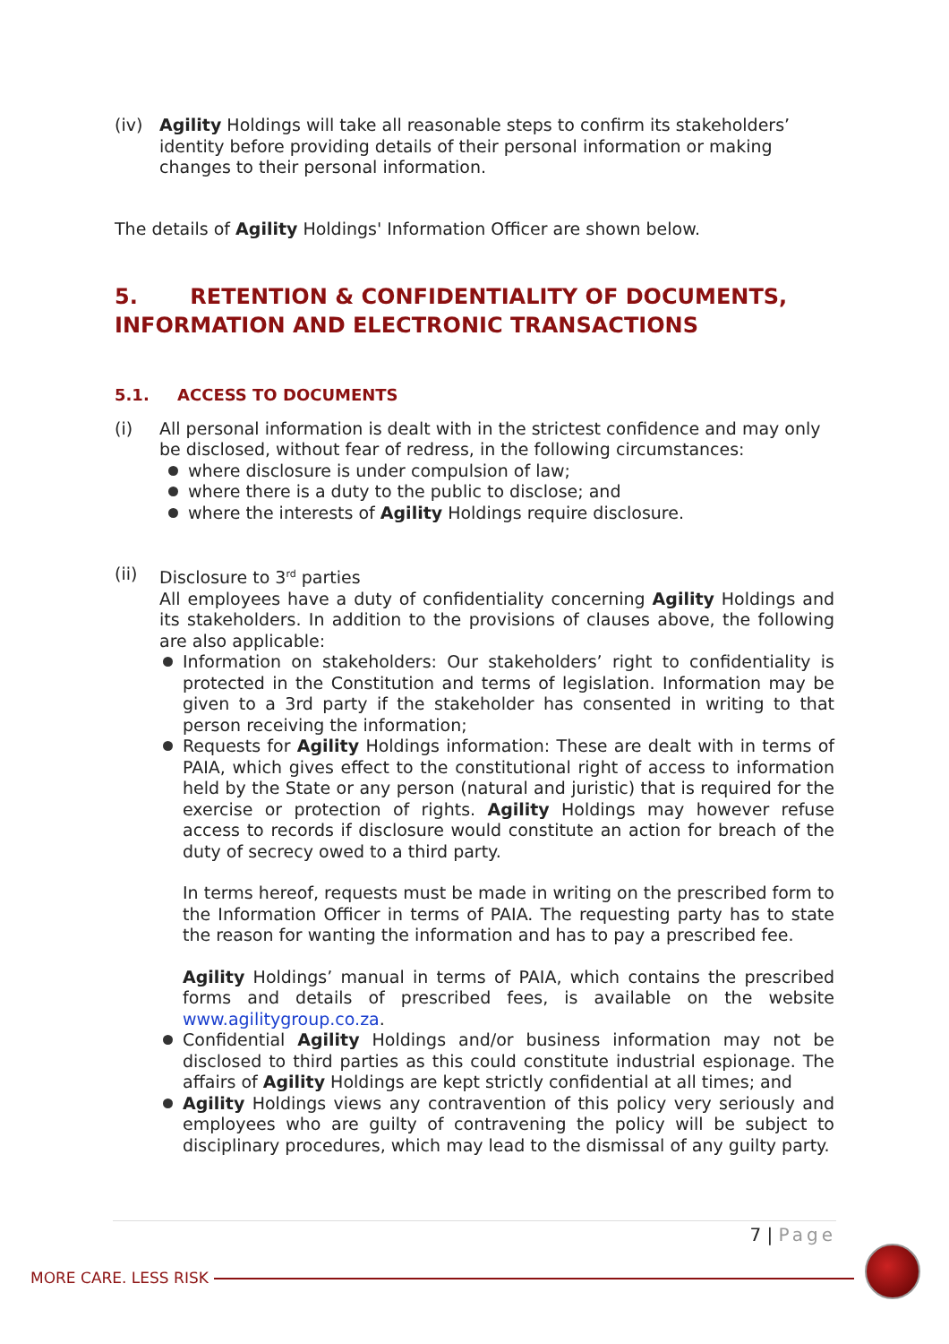(iv) Agility Holdings will take all reasonable steps to confirm its stakeholders’ identity before providing details of their personal information or making changes to their personal information.
The details of Agility Holdings' Information Officer are shown below.
5. RETENTION & CONFIDENTIALITY OF DOCUMENTS, INFORMATION AND ELECTRONIC TRANSACTIONS
5.1. ACCESS TO DOCUMENTS
(i) All personal information is dealt with in the strictest confidence and may only be disclosed, without fear of redress, in the following circumstances:
where disclosure is under compulsion of law;
where there is a duty to the public to disclose; and
where the interests of Agility Holdings require disclosure.
(ii) Disclosure to 3<sup>rd</sup> parties
All employees have a duty of confidentiality concerning Agility Holdings and its stakeholders. In addition to the provisions of clauses above, the following are also applicable:
Information on stakeholders: Our stakeholders’ right to confidentiality is protected in the Constitution and terms of legislation. Information may be given to a 3rd party if the stakeholder has consented in writing to that person receiving the information;
Requests for Agility Holdings information: These are dealt with in terms of PAIA, which gives effect to the constitutional right of access to information held by the State or any person (natural and juristic) that is required for the exercise or protection of rights. Agility Holdings may however refuse access to records if disclosure would constitute an action for breach of the duty of secrecy owed to a third party.
In terms hereof, requests must be made in writing on the prescribed form to the Information Officer in terms of PAIA. The requesting party has to state the reason for wanting the information and has to pay a prescribed fee.
Agility Holdings’ manual in terms of PAIA, which contains the prescribed forms and details of prescribed fees, is available on the website www.agilitygroup.co.za.
Confidential Agility Holdings and/or business information may not be disclosed to third parties as this could constitute industrial espionage. The affairs of Agility Holdings are kept strictly confidential at all times; and
Agility Holdings views any contravention of this policy very seriously and employees who are guilty of contravening the policy will be subject to disciplinary procedures, which may lead to the dismissal of any guilty party.
7 | Page
MORE CARE. LESS RISK